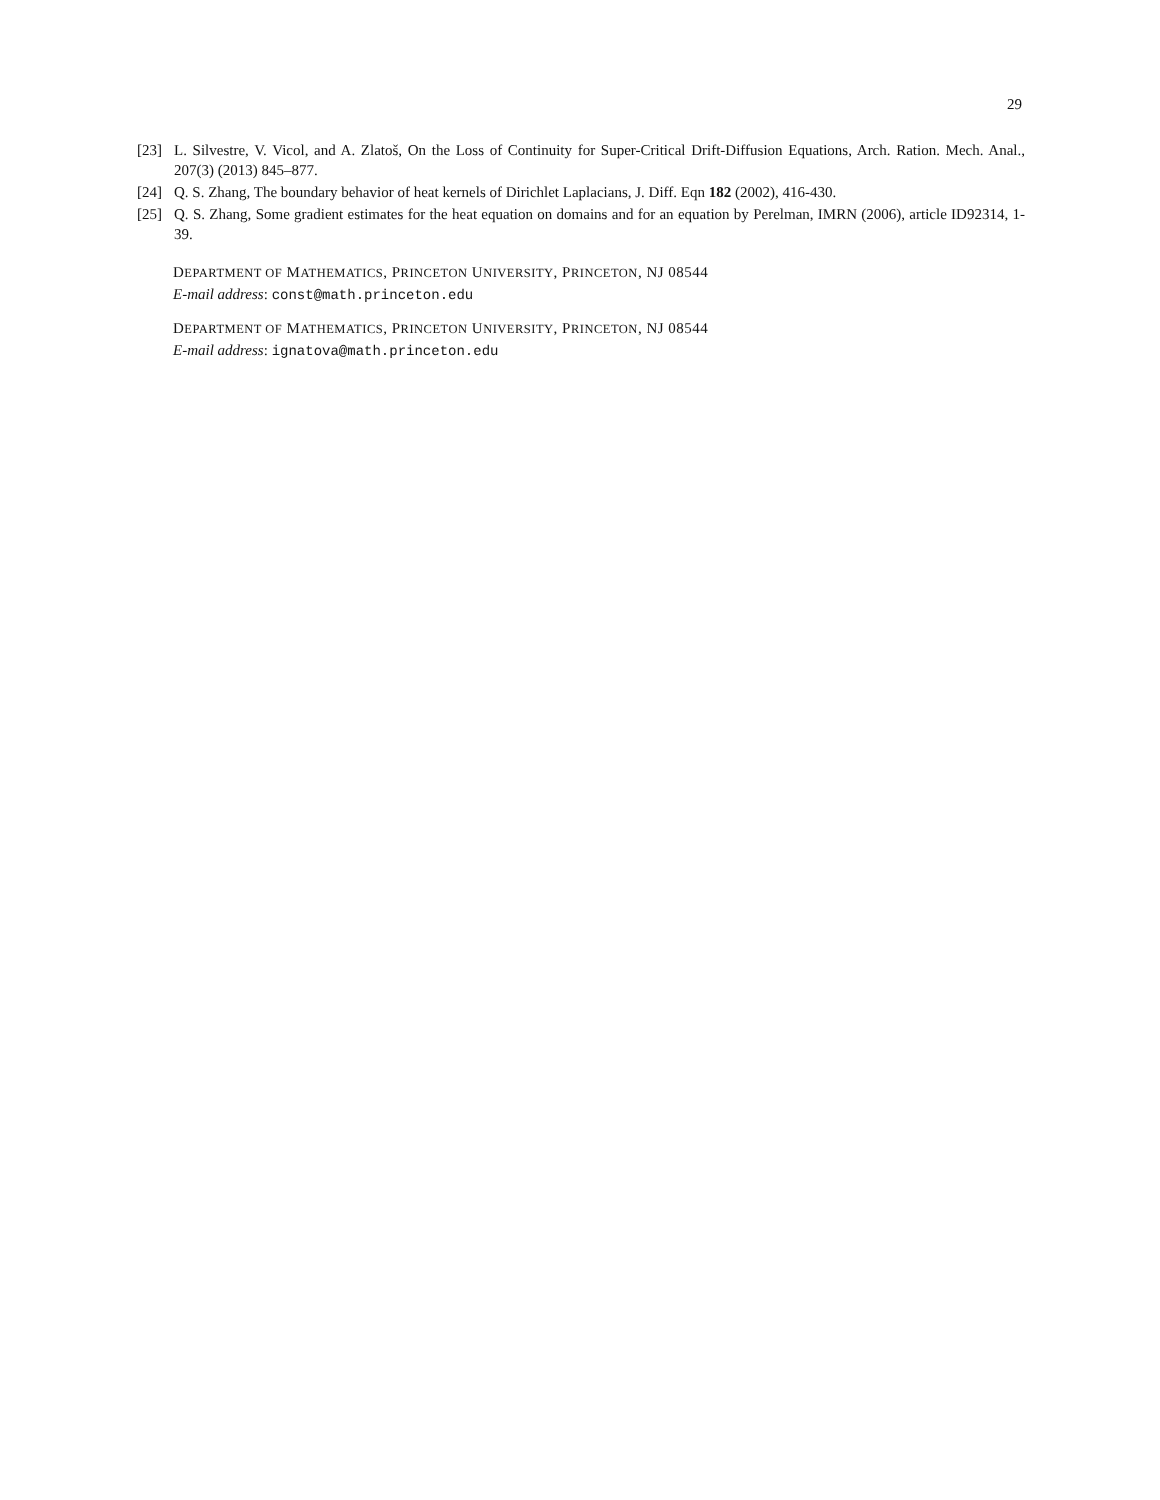29
[23] L. Silvestre, V. Vicol, and A. Zlatoš, On the Loss of Continuity for Super-Critical Drift-Diffusion Equations, Arch. Ration. Mech. Anal., 207(3) (2013) 845–877.
[24] Q. S. Zhang, The boundary behavior of heat kernels of Dirichlet Laplacians, J. Diff. Eqn 182 (2002), 416-430.
[25] Q. S. Zhang, Some gradient estimates for the heat equation on domains and for an equation by Perelman, IMRN (2006), article ID92314, 1-39.
DEPARTMENT OF MATHEMATICS, PRINCETON UNIVERSITY, PRINCETON, NJ 08544
E-mail address: const@math.princeton.edu
DEPARTMENT OF MATHEMATICS, PRINCETON UNIVERSITY, PRINCETON, NJ 08544
E-mail address: ignatova@math.princeton.edu